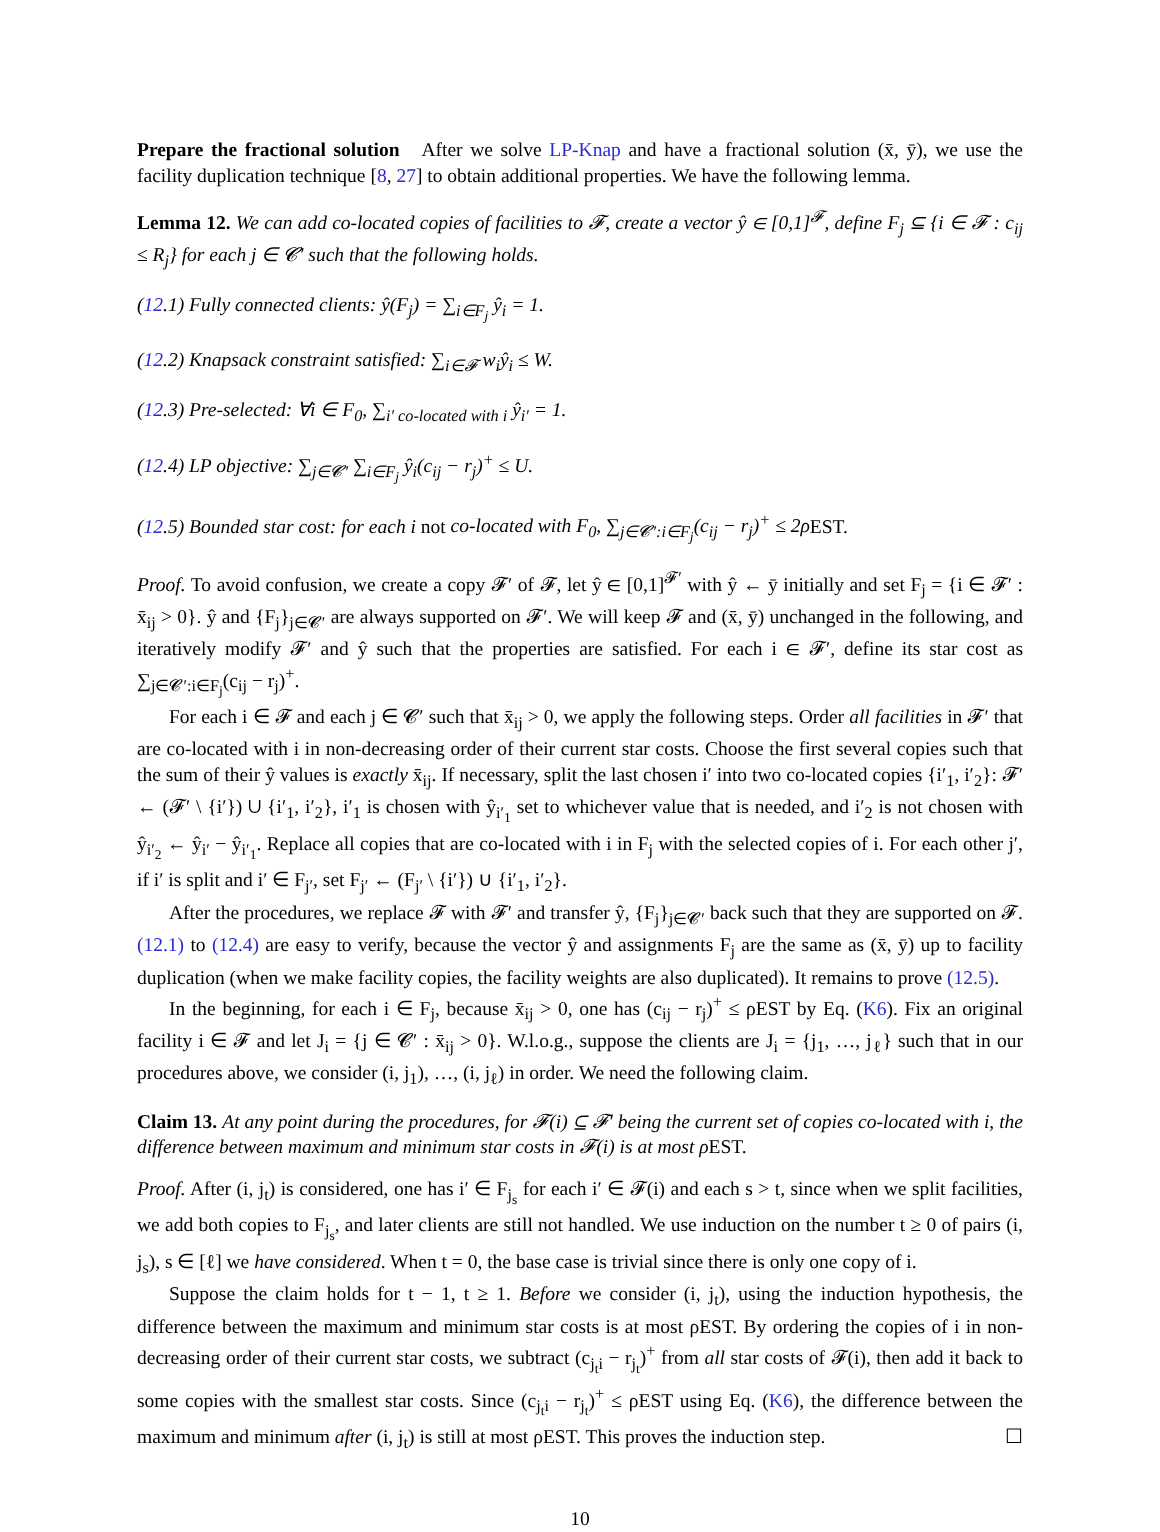Prepare the fractional solution After we solve LP-Knap and have a fractional solution (x̄, ȳ), we use the facility duplication technique [8, 27] to obtain additional properties. We have the following lemma.
Lemma 12. We can add co-located copies of facilities to 𝓕, create a vector ŷ ∈ [0,1]<sup>𝓕</sup>, define F<sub>j</sub> ⊆ {i ∈ 𝓕 : c<sub>ij</sub> ≤ R<sub>j</sub>} for each j ∈ 𝓒′ such that the following holds.
(12.1) Fully connected clients: ŷ(F<sub>j</sub>) = ∑<sub>i∈F<sub>j</sub></sub> ŷ<sub>i</sub> = 1.
(12.2) Knapsack constraint satisfied: ∑<sub>i∈𝓕</sub> w<sub>i</sub>ŷ<sub>i</sub> ≤ W.
(12.3) Pre-selected: ∀i ∈ F<sub>0</sub>, ∑<sub>i′ co-located with i</sub> ŷ<sub>i′</sub> = 1.
(12.4) LP objective: ∑<sub>j∈𝓒′</sub> ∑<sub>i∈F<sub>j</sub></sub> ŷ<sub>i</sub>(c<sub>ij</sub> − r<sub>j</sub>)<sup>+</sup> ≤ U.
(12.5) Bounded star cost: for each i not co-located with F<sub>0</sub>, ∑<sub>j∈𝓒′:i∈F<sub>j</sub></sub>(c<sub>ij</sub> − r<sub>j</sub>)<sup>+</sup> ≤ 2ρ EST.
Proof. To avoid confusion, we create a copy 𝓕′ of 𝓕, let ŷ ∈ [0,1]<sup>𝓕′</sup> with ŷ ← ȳ initially and set F<sub>j</sub> = {i ∈ 𝓕′ : x̄<sub>ij</sub> > 0}. ŷ and {F<sub>j</sub>}<sub>j∈𝓒′</sub> are always supported on 𝓕′. We will keep 𝓕 and (x̄, ȳ) unchanged in the following, and iteratively modify 𝓕′ and ŷ such that the properties are satisfied. For each i ∈ 𝓕′, define its star cost as ∑<sub>j∈𝓒′:i∈F<sub>j</sub></sub>(c<sub>ij</sub> − r<sub>j</sub>)<sup>+</sup>.
For each i ∈ 𝓕 and each j ∈ 𝓒′ such that x̄<sub>ij</sub> > 0, we apply the following steps. Order all facilities in 𝓕′ that are co-located with i in non-decreasing order of their current star costs. Choose the first several copies such that the sum of their ŷ values is exactly x̄<sub>ij</sub>. If necessary, split the last chosen i′ into two co-located copies {i′<sub>1</sub>, i′<sub>2</sub>}: 𝓕′ ← (𝓕′ \ {i′}) ∪ {i′<sub>1</sub>, i′<sub>2</sub>}, i′<sub>1</sub> is chosen with ŷ<sub>i′<sub>1</sub></sub> set to whichever value that is needed, and i′<sub>2</sub> is not chosen with ŷ<sub>i′<sub>2</sub></sub> ← ŷ<sub>i′</sub> − ŷ<sub>i′<sub>1</sub></sub>. Replace all copies that are co-located with i in F<sub>j</sub> with the selected copies of i. For each other j′, if i′ is split and i′ ∈ F<sub>j′</sub>, set F<sub>j′</sub> ← (F<sub>j′</sub> \ {i′}) ∪ {i′<sub>1</sub>, i′<sub>2</sub>}.
After the procedures, we replace 𝓕 with 𝓕′ and transfer ŷ, {F<sub>j</sub>}<sub>j∈𝓒′</sub> back such that they are supported on 𝓕. (12.1) to (12.4) are easy to verify, because the vector ŷ and assignments F<sub>j</sub> are the same as (x̄, ȳ) up to facility duplication (when we make facility copies, the facility weights are also duplicated). It remains to prove (12.5).
In the beginning, for each i ∈ F<sub>j</sub>, because x̄<sub>ij</sub> > 0, one has (c<sub>ij</sub> − r<sub>j</sub>)<sup>+</sup> ≤ ρEST by Eq. (K6). Fix an original facility i ∈ 𝓕 and let J<sub>i</sub> = {j ∈ 𝓒′ : x̄<sub>ij</sub> > 0}. W.l.o.g., suppose the clients are J<sub>i</sub> = {j<sub>1</sub>, …, j<sub>ℓ</sub>} such that in our procedures above, we consider (i, j<sub>1</sub>), …, (i, j<sub>ℓ</sub>) in order. We need the following claim.
Claim 13. At any point during the procedures, for 𝓕(i) ⊆ 𝓕′ being the current set of copies co-located with i, the difference between maximum and minimum star costs in 𝓕(i) is at most ρ EST.
Proof. After (i, j<sub>t</sub>) is considered, one has i′ ∈ F<sub>j<sub>s</sub></sub> for each i′ ∈ 𝓕(i) and each s > t, since when we split facilities, we add both copies to F<sub>j<sub>s</sub></sub>, and later clients are still not handled. We use induction on the number t ≥ 0 of pairs (i, j<sub>s</sub>), s ∈ [ℓ] we have considered. When t = 0, the base case is trivial since there is only one copy of i.
Suppose the claim holds for t − 1, t ≥ 1. Before we consider (i, j<sub>t</sub>), using the induction hypothesis, the difference between the maximum and minimum star costs is at most ρEST. By ordering the copies of i in non-decreasing order of their current star costs, we subtract (c<sub>j<sub>t</sub>i</sub> − r<sub>j<sub>t</sub></sub>)<sup>+</sup> from all star costs of 𝓕(i), then add it back to some copies with the smallest star costs. Since (c<sub>j<sub>t</sub>i</sub> − r<sub>j<sub>t</sub></sub>)<sup>+</sup> ≤ ρEST using Eq. (K6), the difference between the maximum and minimum after (i, j<sub>t</sub>) is still at most ρEST. This proves the induction step. ☐
10